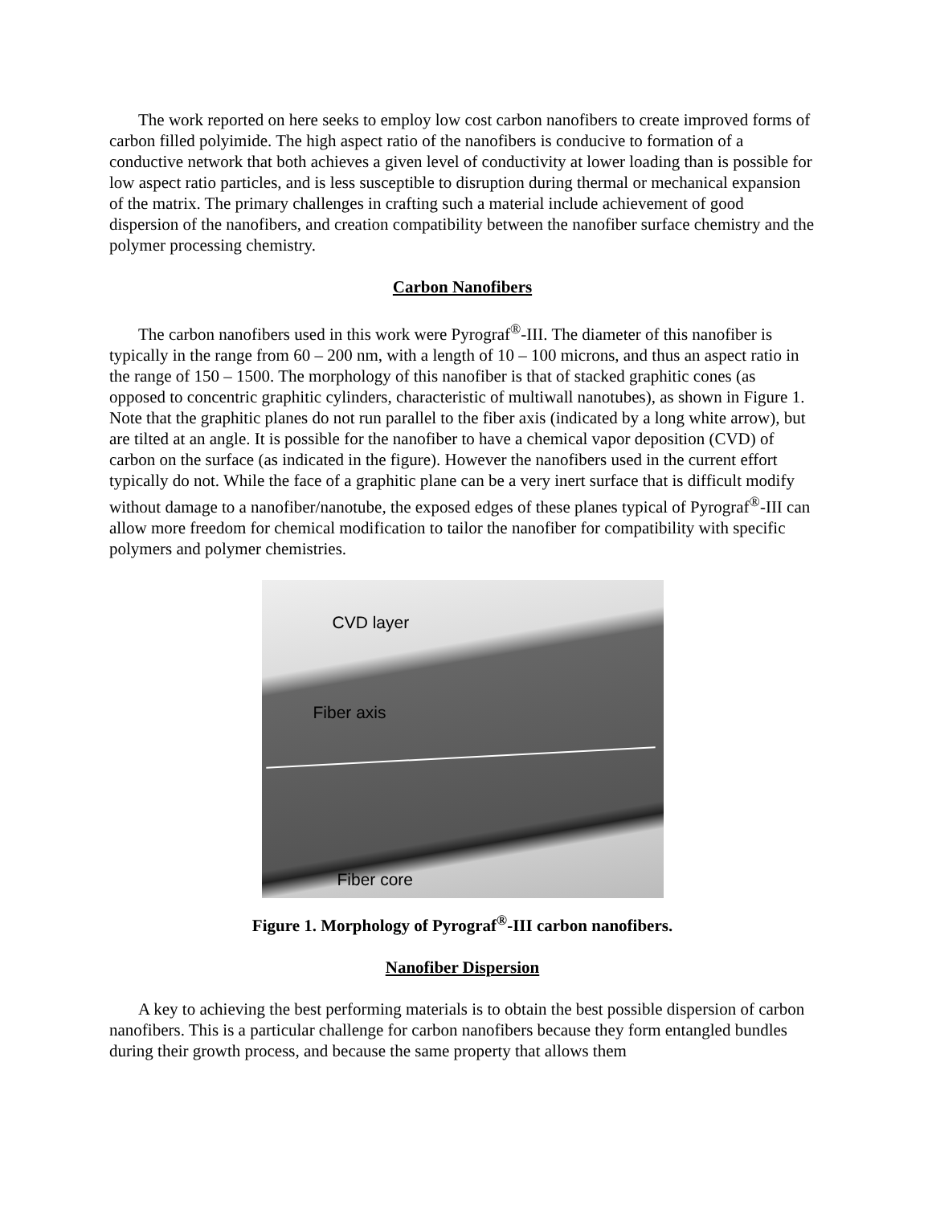The work reported on here seeks to employ low cost carbon nanofibers to create improved forms of carbon filled polyimide. The high aspect ratio of the nanofibers is conducive to formation of a conductive network that both achieves a given level of conductivity at lower loading than is possible for low aspect ratio particles, and is less susceptible to disruption during thermal or mechanical expansion of the matrix. The primary challenges in crafting such a material include achievement of good dispersion of the nanofibers, and creation compatibility between the nanofiber surface chemistry and the polymer processing chemistry.
Carbon Nanofibers
The carbon nanofibers used in this work were Pyrograf<sup>®</sup>-III. The diameter of this nanofiber is typically in the range from 60 – 200 nm, with a length of 10 – 100 microns, and thus an aspect ratio in the range of 150 – 1500. The morphology of this nanofiber is that of stacked graphitic cones (as opposed to concentric graphitic cylinders, characteristic of multiwall nanotubes), as shown in Figure 1. Note that the graphitic planes do not run parallel to the fiber axis (indicated by a long white arrow), but are tilted at an angle. It is possible for the nanofiber to have a chemical vapor deposition (CVD) of carbon on the surface (as indicated in the figure). However the nanofibers used in the current effort typically do not. While the face of a graphitic plane can be a very inert surface that is difficult modify without damage to a nanofiber/nanotube, the exposed edges of these planes typical of Pyrograf<sup>®</sup>-III can allow more freedom for chemical modification to tailor the nanofiber for compatibility with specific polymers and polymer chemistries.
CVD layer
Fiber axis
Fiber core
Figure 1. Morphology of Pyrograf<sup>®</sup>-III carbon nanofibers.
Nanofiber Dispersion
A key to achieving the best performing materials is to obtain the best possible dispersion of carbon nanofibers. This is a particular challenge for carbon nanofibers because they form entangled bundles during their growth process, and because the same property that allows them